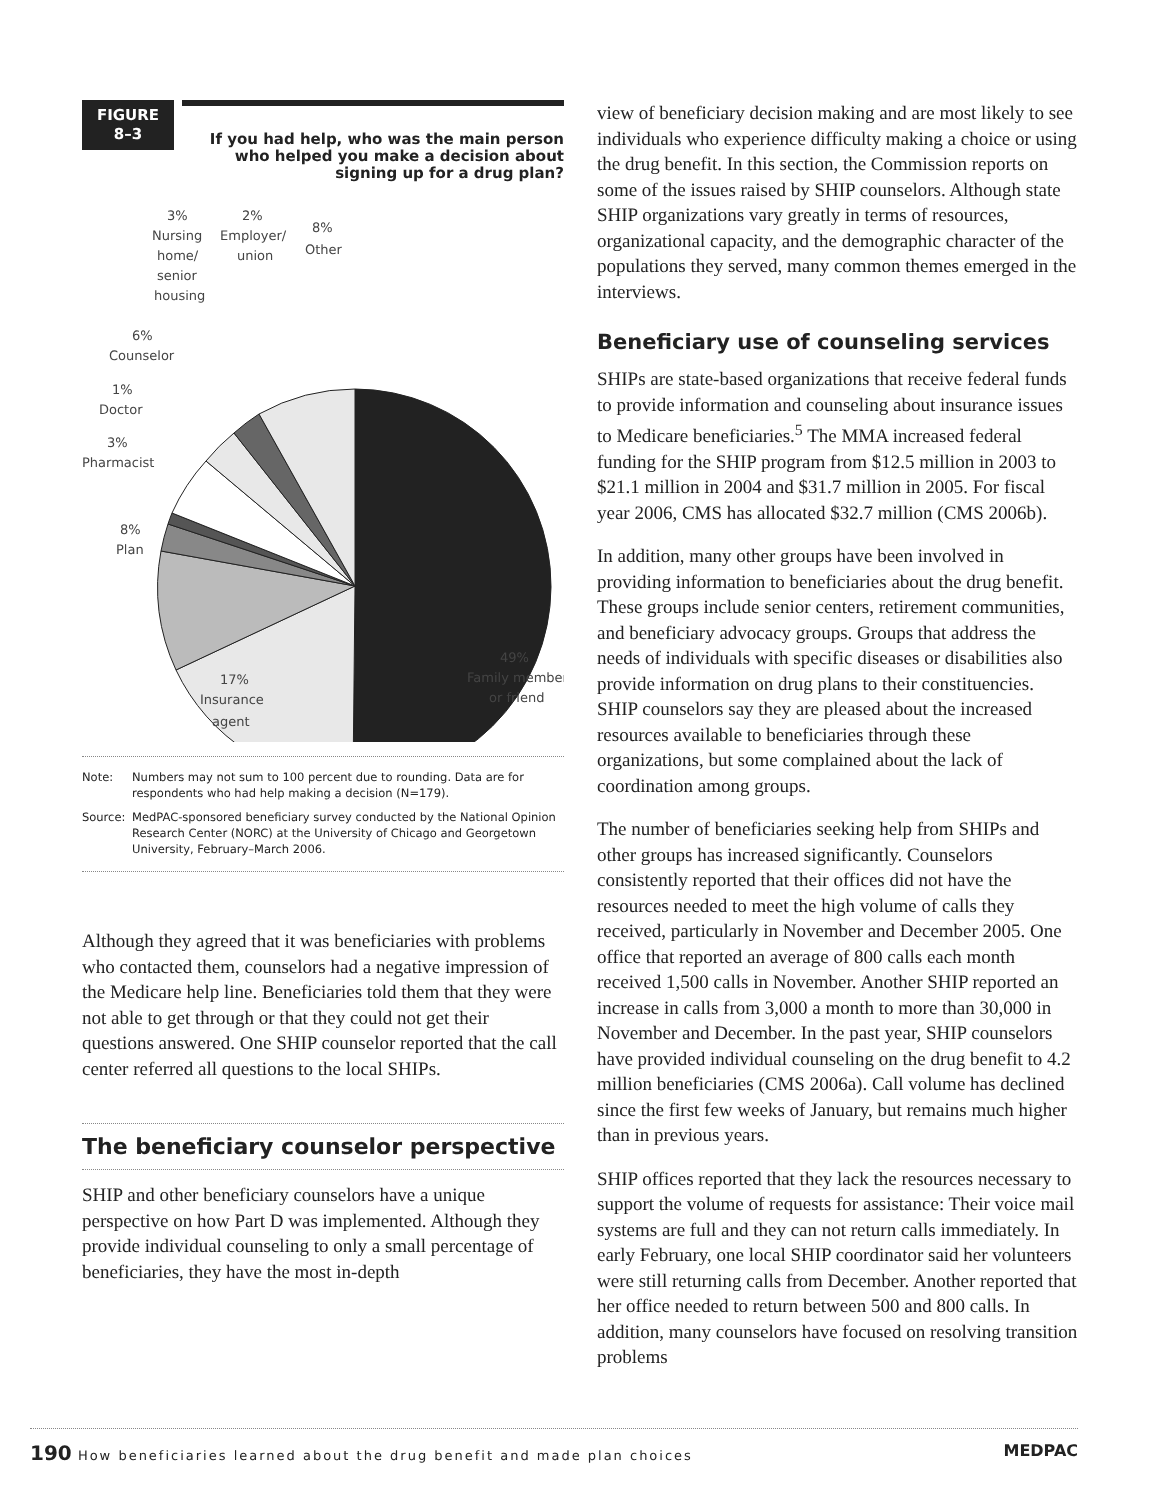FIGURE
8–3
If you had help, who was the main person who helped you make a decision about signing up for a drug plan?
3%
Nursing
home/
senior
housing
2%
Employer/
union
8%
Other
6%
Counselor
1%
Doctor
3%
Pharmacist
8%
Plan
17%
Insurance
agent
49%
Family member
or friend
Note: Numbers may not sum to 100 percent due to rounding. Data are for respondents who had help making a decision (N=179).
Source: MedPAC-sponsored beneficiary survey conducted by the National Opinion Research Center (NORC) at the University of Chicago and Georgetown University, February–March 2006.
Although they agreed that it was beneficiaries with problems who contacted them, counselors had a negative impression of the Medicare help line. Beneficiaries told them that they were not able to get through or that they could not get their questions answered. One SHIP counselor reported that the call center referred all questions to the local SHIPs.
The beneficiary counselor perspective
SHIP and other beneficiary counselors have a unique perspective on how Part D was implemented. Although they provide individual counseling to only a small percentage of beneficiaries, they have the most in-depth
view of beneficiary decision making and are most likely to see individuals who experience difficulty making a choice or using the drug benefit. In this section, the Commission reports on some of the issues raised by SHIP counselors. Although state SHIP organizations vary greatly in terms of resources, organizational capacity, and the demographic character of the populations they served, many common themes emerged in the interviews.
Beneficiary use of counseling services
SHIPs are state-based organizations that receive federal funds to provide information and counseling about insurance issues to Medicare beneficiaries.<sup>5</sup> The MMA increased federal funding for the SHIP program from $12.5 million in 2003 to $21.1 million in 2004 and $31.7 million in 2005. For fiscal year 2006, CMS has allocated $32.7 million (CMS 2006b).
In addition, many other groups have been involved in providing information to beneficiaries about the drug benefit. These groups include senior centers, retirement communities, and beneficiary advocacy groups. Groups that address the needs of individuals with specific diseases or disabilities also provide information on drug plans to their constituencies. SHIP counselors say they are pleased about the increased resources available to beneficiaries through these organizations, but some complained about the lack of coordination among groups.
The number of beneficiaries seeking help from SHIPs and other groups has increased significantly. Counselors consistently reported that their offices did not have the resources needed to meet the high volume of calls they received, particularly in November and December 2005. One office that reported an average of 800 calls each month received 1,500 calls in November. Another SHIP reported an increase in calls from 3,000 a month to more than 30,000 in November and December. In the past year, SHIP counselors have provided individual counseling on the drug benefit to 4.2 million beneficiaries (CMS 2006a). Call volume has declined since the first few weeks of January, but remains much higher than in previous years.
SHIP offices reported that they lack the resources necessary to support the volume of requests for assistance: Their voice mail systems are full and they can not return calls immediately. In early February, one local SHIP coordinator said her volunteers were still returning calls from December. Another reported that her office needed to return between 500 and 800 calls. In addition, many counselors have focused on resolving transition problems
190 How beneficiaries learned about the drug benefit and made plan choices MEDPAC